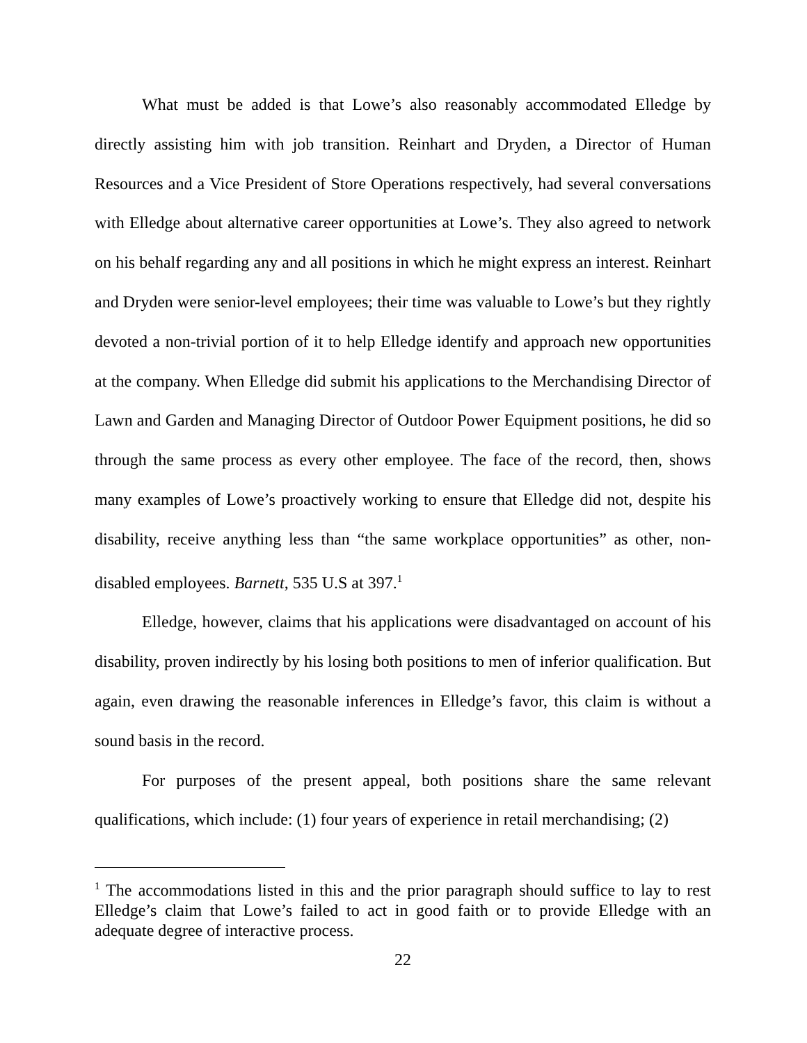What must be added is that Lowe’s also reasonably accommodated Elledge by directly assisting him with job transition. Reinhart and Dryden, a Director of Human Resources and a Vice President of Store Operations respectively, had several conversations with Elledge about alternative career opportunities at Lowe’s. They also agreed to network on his behalf regarding any and all positions in which he might express an interest. Reinhart and Dryden were senior-level employees; their time was valuable to Lowe’s but they rightly devoted a non-trivial portion of it to help Elledge identify and approach new opportunities at the company. When Elledge did submit his applications to the Merchandising Director of Lawn and Garden and Managing Director of Outdoor Power Equipment positions, he did so through the same process as every other employee. The face of the record, then, shows many examples of Lowe’s proactively working to ensure that Elledge did not, despite his disability, receive anything less than “the same workplace opportunities” as other, non-disabled employees. Barnett, 535 U.S at 397.<sup>1</sup>
Elledge, however, claims that his applications were disadvantaged on account of his disability, proven indirectly by his losing both positions to men of inferior qualification. But again, even drawing the reasonable inferences in Elledge’s favor, this claim is without a sound basis in the record.
For purposes of the present appeal, both positions share the same relevant qualifications, which include: (1) four years of experience in retail merchandising; (2)
<sup>1</sup> The accommodations listed in this and the prior paragraph should suffice to lay to rest Elledge’s claim that Lowe’s failed to act in good faith or to provide Elledge with an adequate degree of interactive process.
22